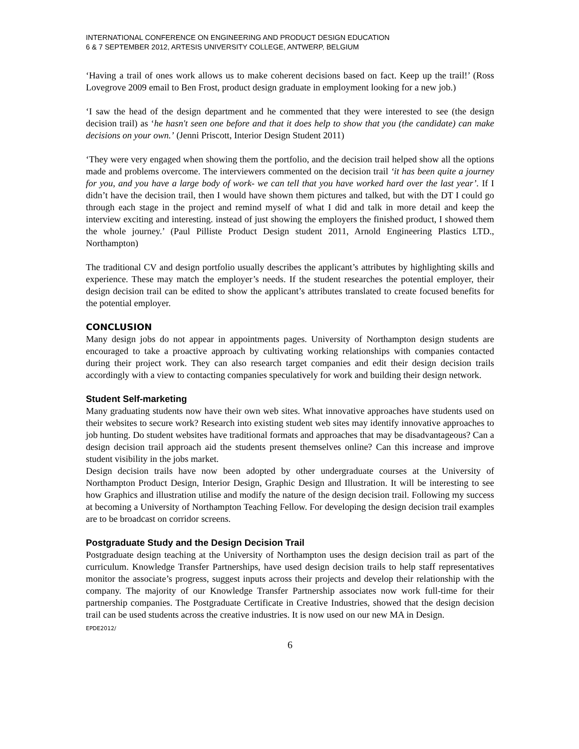INTERNATIONAL CONFERENCE ON ENGINEERING AND PRODUCT DESIGN EDUCATION
6 & 7 SEPTEMBER 2012, ARTESIS UNIVERSITY COLLEGE, ANTWERP, BELGIUM
‘Having a trail of ones work allows us to make coherent decisions based on fact. Keep up the trail!’ (Ross Lovegrove 2009 email to Ben Frost, product design graduate in employment looking for a new job.)
‘I saw the head of the design department and he commented that they were interested to see (the design decision trail) as ‘he hasn't seen one before and that it does help to show that you (the candidate) can make decisions on your own.’ (Jenni Priscott, Interior Design Student 2011)
‘They were very engaged when showing them the portfolio, and the decision trail helped show all the options made and problems overcome. The interviewers commented on the decision trail ‘it has been quite a journey for you, and you have a large body of work- we can tell that you have worked hard over the last year’. If I didn’t have the decision trail, then I would have shown them pictures and talked, but with the DT I could go through each stage in the project and remind myself of what I did and talk in more detail and keep the interview exciting and interesting. instead of just showing the employers the finished product, I showed them the whole journey.’ (Paul Pilliste Product Design student 2011, Arnold Engineering Plastics LTD., Northampton)
The traditional CV and design portfolio usually describes the applicant’s attributes by highlighting skills and experience. These may match the employer’s needs. If the student researches the potential employer, their design decision trail can be edited to show the applicant’s attributes translated to create focused benefits for the potential employer.
CONCLUSION
Many design jobs do not appear in appointments pages. University of Northampton design students are encouraged to take a proactive approach by cultivating working relationships with companies contacted during their project work. They can also research target companies and edit their design decision trails accordingly with a view to contacting companies speculatively for work and building their design network.
Student Self-marketing
Many graduating students now have their own web sites. What innovative approaches have students used on their websites to secure work? Research into existing student web sites may identify innovative approaches to job hunting. Do student websites have traditional formats and approaches that may be disadvantageous? Can a design decision trail approach aid the students present themselves online? Can this increase and improve student visibility in the jobs market.
Design decision trails have now been adopted by other undergraduate courses at the University of Northampton Product Design, Interior Design, Graphic Design and Illustration. It will be interesting to see how Graphics and illustration utilise and modify the nature of the design decision trail. Following my success at becoming a University of Northampton Teaching Fellow. For developing the design decision trail examples are to be broadcast on corridor screens.
Postgraduate Study and the Design Decision Trail
Postgraduate design teaching at the University of Northampton uses the design decision trail as part of the curriculum. Knowledge Transfer Partnerships, have used design decision trails to help staff representatives monitor the associate’s progress, suggest inputs across their projects and develop their relationship with the company. The majority of our Knowledge Transfer Partnership associates now work full-time for their partnership companies. The Postgraduate Certificate in Creative Industries, showed that the design decision trail can be used students across the creative industries. It is now used on our new MA in Design.
EPDE2012/
6